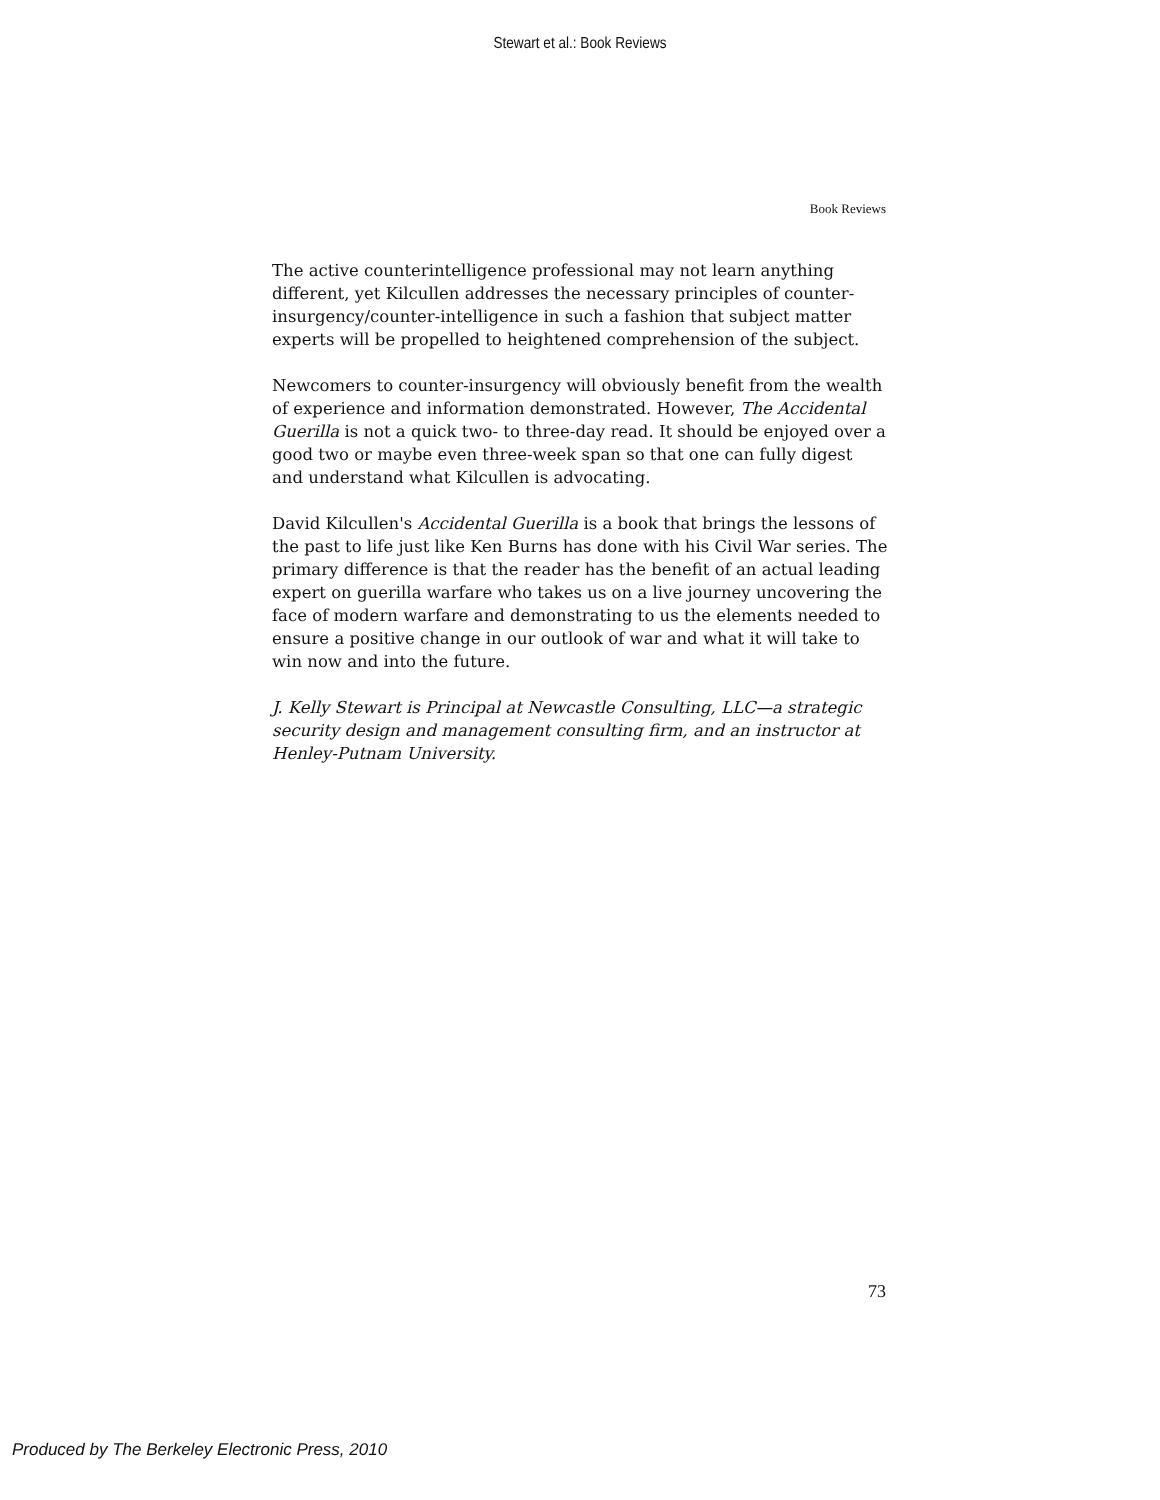Stewart et al.: Book Reviews
Book Reviews
The active counterintelligence professional may not learn anything different, yet Kilcullen addresses the necessary principles of counter-insurgency/counter-intelligence in such a fashion that subject matter experts will be propelled to heightened comprehension of the subject.
Newcomers to counter-insurgency will obviously benefit from the wealth of experience and information demonstrated. However, The Accidental Guerilla is not a quick two- to three-day read. It should be enjoyed over a good two or maybe even three-week span so that one can fully digest and understand what Kilcullen is advocating.
David Kilcullen's Accidental Guerilla is a book that brings the lessons of the past to life just like Ken Burns has done with his Civil War series. The primary difference is that the reader has the benefit of an actual leading expert on guerilla warfare who takes us on a live journey uncovering the face of modern warfare and demonstrating to us the elements needed to ensure a positive change in our outlook of war and what it will take to win now and into the future.
J. Kelly Stewart is Principal at Newcastle Consulting, LLC—a strategic security design and management consulting firm, and an instructor at Henley-Putnam University.
73
Produced by The Berkeley Electronic Press, 2010